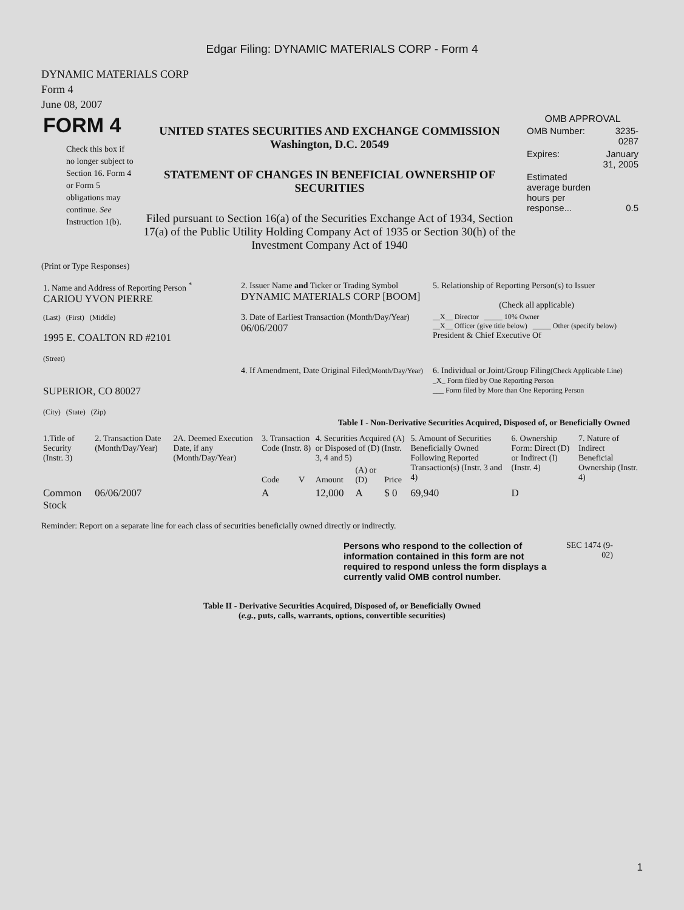Edgar Filing: DYNAMIC MATERIALS CORP - Form 4
DYNAMIC MATERIALS CORP
Form 4
June 08, 2007
| FORM 4 Check this box if no longer subject to Section 16. Form 4 or Form 5 obligations may continue. See Instruction 1(b). | UNITED STATES SECURITIES AND EXCHANGE COMMISSION Washington, D.C. 20549 STATEMENT OF CHANGES IN BENEFICIAL OWNERSHIP OF SECURITIES Filed pursuant to Section 16(a) of the Securities Exchange Act of 1934, Section 17(a) of the Public Utility Holding Company Act of 1935 or Section 30(h) of the Investment Company Act of 1940 | OMB APPROVAL / OMB Number: / 3235-0287 / / Expires: / January 31, 2005 / / Estimated average burden hours per response... / 0.5 / |
(Print or Type Responses)
| 1. Name and Address of Reporting Person <sup>*</sup> CARIOU YVON PIERRE | 2. Issuer Name and Ticker or Trading Symbol DYNAMIC MATERIALS CORP [BOOM] | 5. Relationship of Reporting Person(s) to Issuer (Check all applicable) |
| (Last) (First) (Middle) 1995 E. COALTON RD #2101 (Street) | 3. Date of Earliest Transaction (Month/Day/Year) 06/06/2007 | __X__ Director _____ 10% Owner __X__ Officer (give title below) _____ Other (specify below) President & Chief Executive Of |
| SUPERIOR, CO 80027 (City) (State) (Zip) | 4. If Amendment, Date Original Filed (Month/Day/Year) | 6. Individual or Joint/Group Filing (Check Applicable Line) _X_ Form filed by One Reporting Person ___ Form filed by More than One Reporting Person |
Table I - Non-Derivative Securities Acquired, Disposed of, or Beneficially Owned
| 1.Title of Security (Instr. 3) | 2. Transaction Date (Month/Day/Year) | 2A. Deemed Execution Date, if any (Month/Day/Year) | 3. Transaction Code (Instr. 8) | | 4. Securities Acquired (A) or Disposed of (D) (Instr. 3, 4 and 5) | | | 5. Amount of Securities Beneficially Owned Following Reported Transaction(s) (Instr. 3 and 4) | 6. Ownership Form: Direct (D) or Indirect (I) (Instr. 4) | 7. Nature of Indirect Beneficial Ownership (Instr. 4) |
| --- | --- | --- | --- | --- | --- | --- | --- | --- | --- | --- |
| | | | Code | V | Amount | (A) or (D) | Price | | | |
| Common Stock | 06/06/2007 | | A | | 12,000 | A | $ 0 | 69,940 | D | |
Reminder: Report on a separate line for each class of securities beneficially owned directly or indirectly.
| Persons who respond to the collection of information contained in this form are not required to respond unless the form displays a currently valid OMB control number. | SEC 1474 (9-02) |
Table II - Derivative Securities Acquired, Disposed of, or Beneficially Owned
(e.g., puts, calls, warrants, options, convertible securities)
1